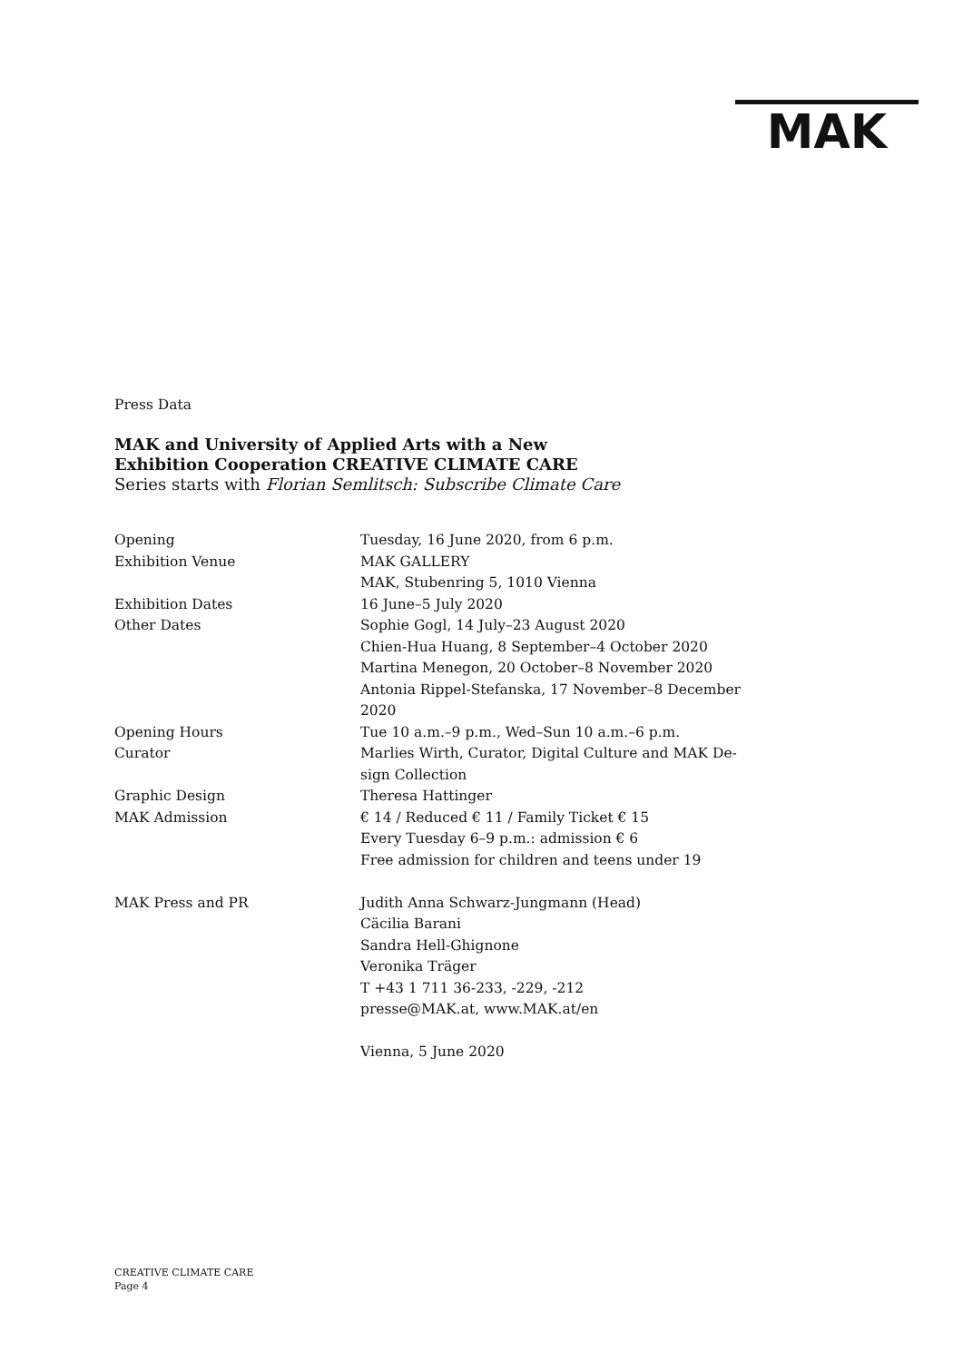MAK
Press Data
MAK and University of Applied Arts with a New
Exhibition Cooperation CREATIVE CLIMATE CARE
Series starts with Florian Semlitsch: Subscribe Climate Care
| Opening | Tuesday, 16 June 2020, from 6 p.m. |
| Exhibition Venue | MAK GALLERY MAK, Stubenring 5, 1010 Vienna |
| Exhibition Dates | 16 June–5 July 2020 |
| Other Dates | Sophie Gogl, 14 July–23 August 2020 Chien-Hua Huang, 8 September–4 October 2020 Martina Menegon, 20 October–8 November 2020 Antonia Rippel-Stefanska, 17 November–8 December 2020 |
| Opening Hours | Tue 10 a.m.–9 p.m., Wed–Sun 10 a.m.–6 p.m. |
| Curator | Marlies Wirth, Curator, Digital Culture and MAK De- sign Collection |
| Graphic Design | Theresa Hattinger |
| MAK Admission | € 14 / Reduced € 11 / Family Ticket € 15 Every Tuesday 6–9 p.m.: admission € 6 Free admission for children and teens under 19 |
| MAK Press and PR | Judith Anna Schwarz-Jungmann (Head) Cäcilia Barani Sandra Hell-Ghignone Veronika Träger T +43 1 711 36-233, -229, -212 presse@MAK.at, www.MAK.at/en Vienna, 5 June 2020 |
CREATIVE CLIMATE CARE
Page 4